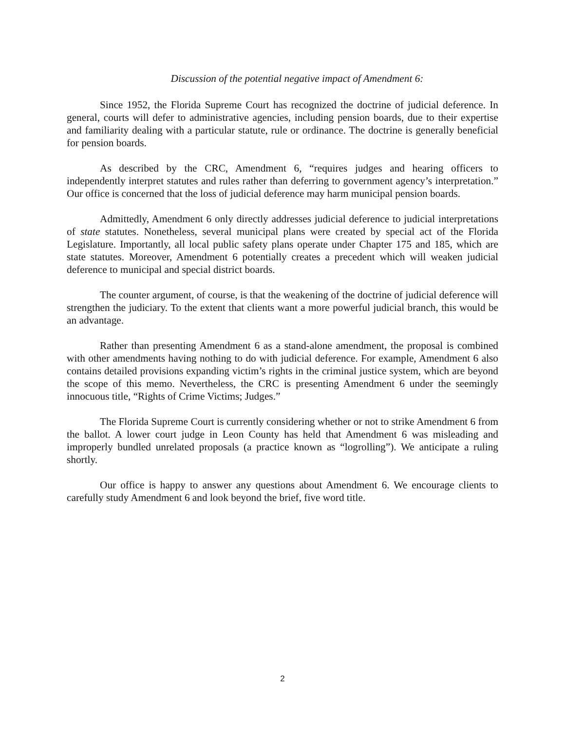Discussion of the potential negative impact of Amendment 6:
Since 1952, the Florida Supreme Court has recognized the doctrine of judicial deference. In general, courts will defer to administrative agencies, including pension boards, due to their expertise and familiarity dealing with a particular statute, rule or ordinance. The doctrine is generally beneficial for pension boards.
As described by the CRC, Amendment 6, “requires judges and hearing officers to independently interpret statutes and rules rather than deferring to government agency’s interpretation.” Our office is concerned that the loss of judicial deference may harm municipal pension boards.
Admittedly, Amendment 6 only directly addresses judicial deference to judicial interpretations of state statutes. Nonetheless, several municipal plans were created by special act of the Florida Legislature. Importantly, all local public safety plans operate under Chapter 175 and 185, which are state statutes. Moreover, Amendment 6 potentially creates a precedent which will weaken judicial deference to municipal and special district boards.
The counter argument, of course, is that the weakening of the doctrine of judicial deference will strengthen the judiciary. To the extent that clients want a more powerful judicial branch, this would be an advantage.
Rather than presenting Amendment 6 as a stand-alone amendment, the proposal is combined with other amendments having nothing to do with judicial deference. For example, Amendment 6 also contains detailed provisions expanding victim’s rights in the criminal justice system, which are beyond the scope of this memo. Nevertheless, the CRC is presenting Amendment 6 under the seemingly innocuous title, “Rights of Crime Victims; Judges.”
The Florida Supreme Court is currently considering whether or not to strike Amendment 6 from the ballot. A lower court judge in Leon County has held that Amendment 6 was misleading and improperly bundled unrelated proposals (a practice known as “logrolling”). We anticipate a ruling shortly.
Our office is happy to answer any questions about Amendment 6. We encourage clients to carefully study Amendment 6 and look beyond the brief, five word title.
2